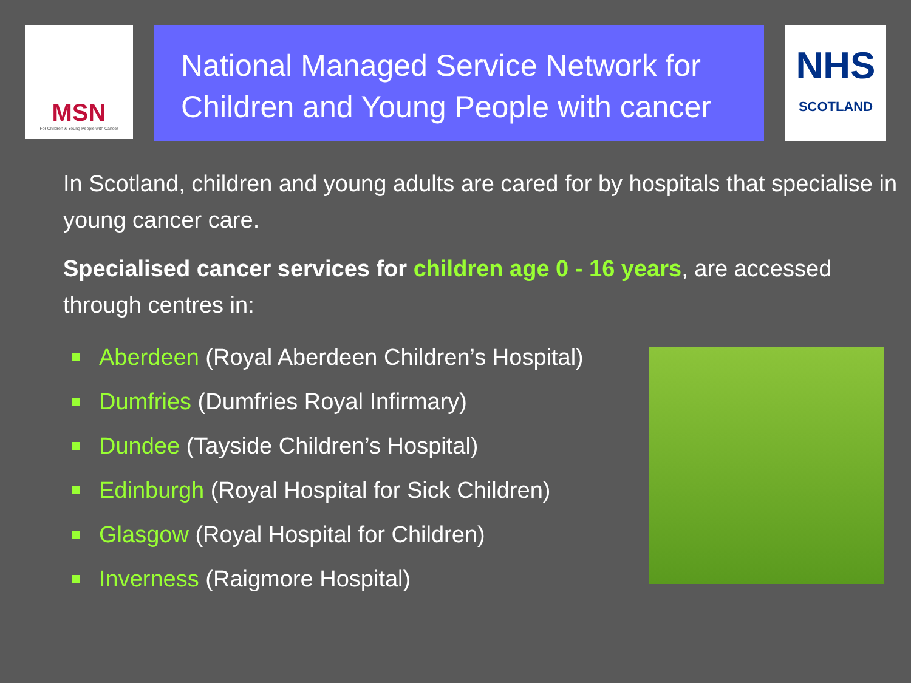MSN
For Children & Young People with Cancer
National Managed Service Network for Children and Young People with cancer
NHS
SCOTLAND
In Scotland, children and young adults are cared for by hospitals that specialise in young cancer care.
Specialised cancer services for children age 0 - 16 years, are accessed through centres in:
Aberdeen (Royal Aberdeen Children’s Hospital)
Dumfries (Dumfries Royal Infirmary)
Dundee (Tayside Children’s Hospital)
Edinburgh (Royal Hospital for Sick Children)
Glasgow (Royal Hospital for Children)
Inverness (Raigmore Hospital)